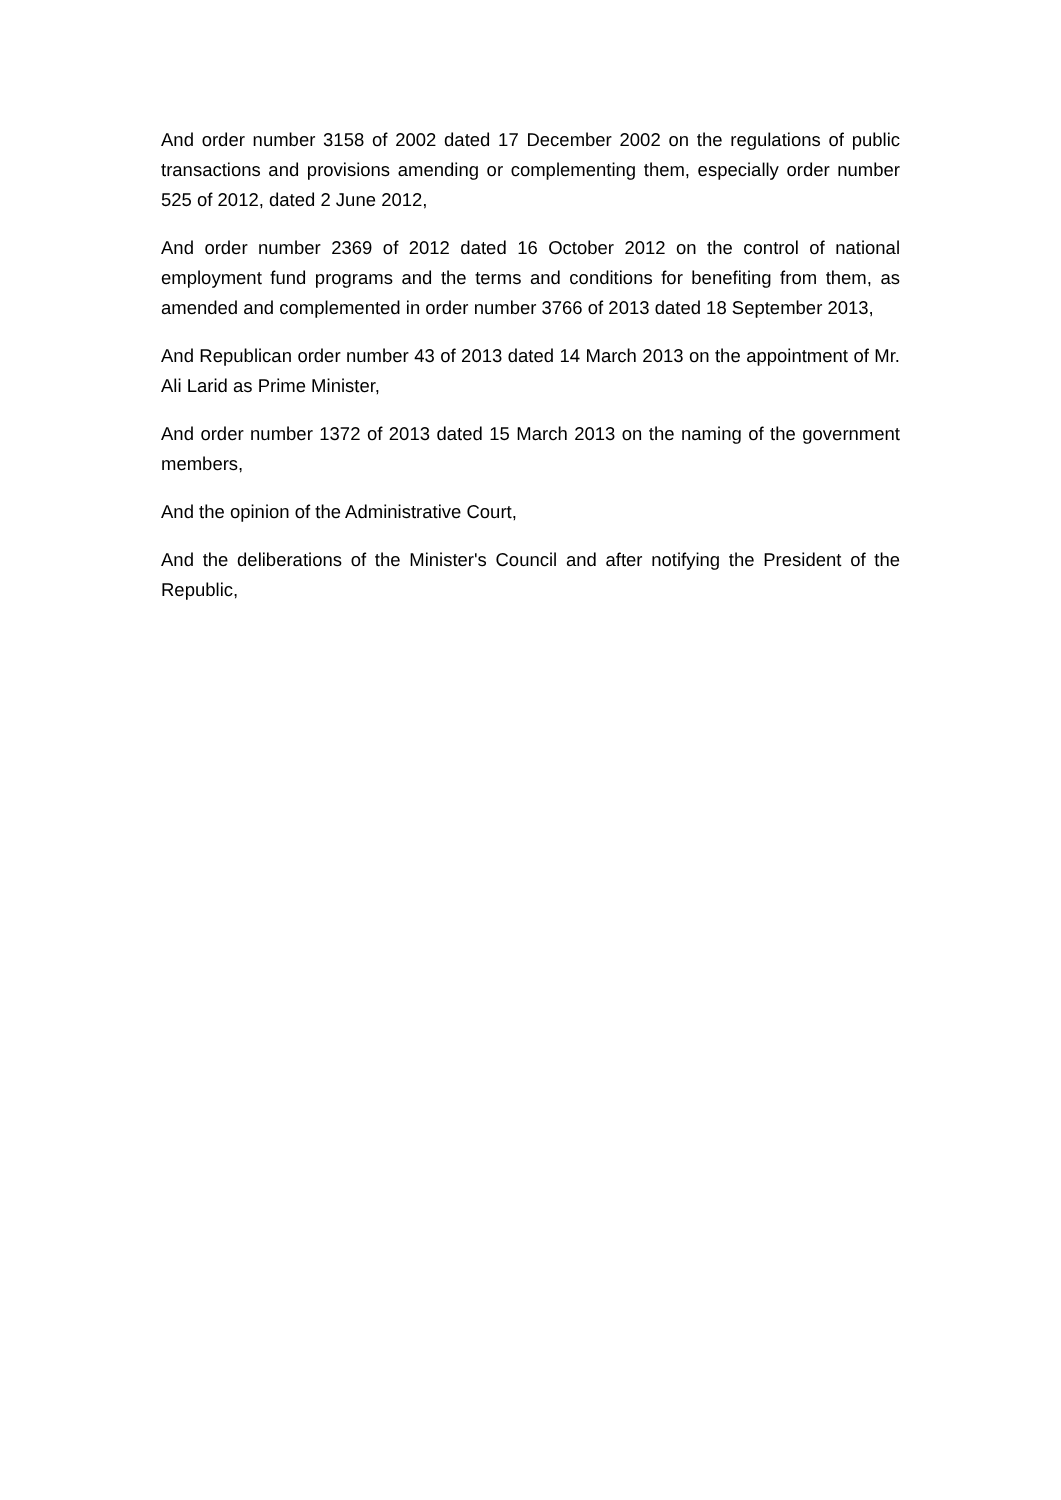And order number 3158 of 2002 dated 17 December 2002 on the regulations of public transactions and provisions amending or complementing them, especially order number 525 of 2012, dated 2 June 2012,
And order number 2369 of 2012 dated 16 October 2012 on the control of national employment fund programs and the terms and conditions for benefiting from them, as amended and complemented in order number 3766 of 2013 dated 18 September 2013,
And Republican order number 43 of 2013 dated 14 March 2013 on the appointment of Mr. Ali Larid as Prime Minister,
And order number 1372 of 2013 dated 15 March 2013 on the naming of the government members,
And the opinion of the Administrative Court,
And the deliberations of the Minister's Council and after notifying the President of the Republic,